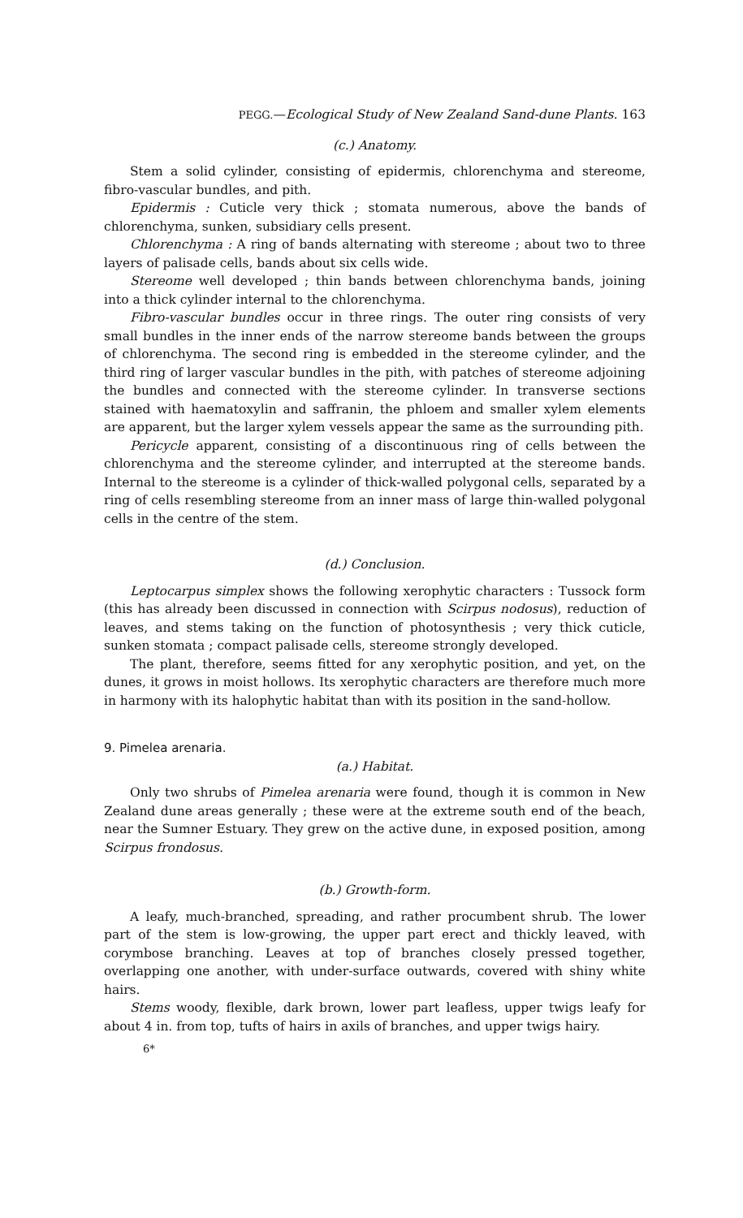PEGG.—Ecological Study of New Zealand Sand-dune Plants. 163
(c.) Anatomy.
Stem a solid cylinder, consisting of epidermis, chlorenchyma and stereome, fibro-vascular bundles, and pith.
Epidermis : Cuticle very thick ; stomata numerous, above the bands of chlorenchyma, sunken, subsidiary cells present.
Chlorenchyma : A ring of bands alternating with stereome ; about two to three layers of palisade cells, bands about six cells wide.
Stereome well developed ; thin bands between chlorenchyma bands, joining into a thick cylinder internal to the chlorenchyma.
Fibro-vascular bundles occur in three rings. The outer ring consists of very small bundles in the inner ends of the narrow stereome bands between the groups of chlorenchyma. The second ring is embedded in the stereome cylinder, and the third ring of larger vascular bundles in the pith, with patches of stereome adjoining the bundles and connected with the stereome cylinder. In transverse sections stained with haematoxylin and saffranin, the phloem and smaller xylem elements are apparent, but the larger xylem vessels appear the same as the surrounding pith.
Pericycle apparent, consisting of a discontinuous ring of cells between the chlorenchyma and the stereome cylinder, and interrupted at the stereome bands. Internal to the stereome is a cylinder of thick-walled polygonal cells, separated by a ring of cells resembling stereome from an inner mass of large thin-walled polygonal cells in the centre of the stem.
(d.) Conclusion.
Leptocarpus simplex shows the following xerophytic characters : Tussock form (this has already been discussed in connection with Scirpus nodosus), reduction of leaves, and stems taking on the function of photosynthesis ; very thick cuticle, sunken stomata ; compact palisade cells, stereome strongly developed.
The plant, therefore, seems fitted for any xerophytic position, and yet, on the dunes, it grows in moist hollows. Its xerophytic characters are therefore much more in harmony with its halophytic habitat than with its position in the sand-hollow.
9. Pimelea arenaria.
(a.) Habitat.
Only two shrubs of Pimelea arenaria were found, though it is common in New Zealand dune areas generally ; these were at the extreme south end of the beach, near the Sumner Estuary. They grew on the active dune, in exposed position, among Scirpus frondosus.
(b.) Growth-form.
A leafy, much-branched, spreading, and rather procumbent shrub. The lower part of the stem is low-growing, the upper part erect and thickly leaved, with corymbose branching. Leaves at top of branches closely pressed together, overlapping one another, with under-surface outwards, covered with shiny white hairs.
Stems woody, flexible, dark brown, lower part leafless, upper twigs leafy for about 4 in. from top, tufts of hairs in axils of branches, and upper twigs hairy.
6*